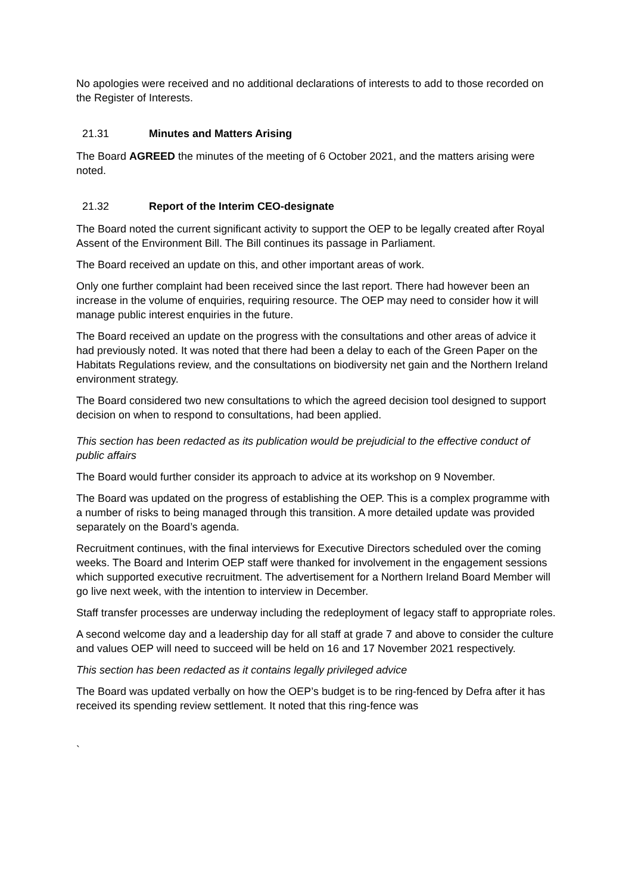No apologies were received and no additional declarations of interests to add to those recorded on the Register of Interests.
21.31 Minutes and Matters Arising
The Board AGREED the minutes of the meeting of 6 October 2021, and the matters arising were noted.
21.32 Report of the Interim CEO-designate
The Board noted the current significant activity to support the OEP to be legally created after Royal Assent of the Environment Bill. The Bill continues its passage in Parliament.
The Board received an update on this, and other important areas of work.
Only one further complaint had been received since the last report. There had however been an increase in the volume of enquiries, requiring resource. The OEP may need to consider how it will manage public interest enquiries in the future.
The Board received an update on the progress with the consultations and other areas of advice it had previously noted. It was noted that there had been a delay to each of the Green Paper on the Habitats Regulations review, and the consultations on biodiversity net gain and the Northern Ireland environment strategy.
The Board considered two new consultations to which the agreed decision tool designed to support decision on when to respond to consultations, had been applied.
This section has been redacted as its publication would be prejudicial to the effective conduct of public affairs
The Board would further consider its approach to advice at its workshop on 9 November.
The Board was updated on the progress of establishing the OEP. This is a complex programme with a number of risks to being managed through this transition. A more detailed update was provided separately on the Board’s agenda.
Recruitment continues, with the final interviews for Executive Directors scheduled over the coming weeks. The Board and Interim OEP staff were thanked for involvement in the engagement sessions which supported executive recruitment. The advertisement for a Northern Ireland Board Member will go live next week, with the intention to interview in December.
Staff transfer processes are underway including the redeployment of legacy staff to appropriate roles.
A second welcome day and a leadership day for all staff at grade 7 and above to consider the culture and values OEP will need to succeed will be held on 16 and 17 November 2021 respectively.
This section has been redacted as it contains legally privileged advice
The Board was updated verbally on how the OEP’s budget is to be ring-fenced by Defra after it has received its spending review settlement. It noted that this ring-fence was
`